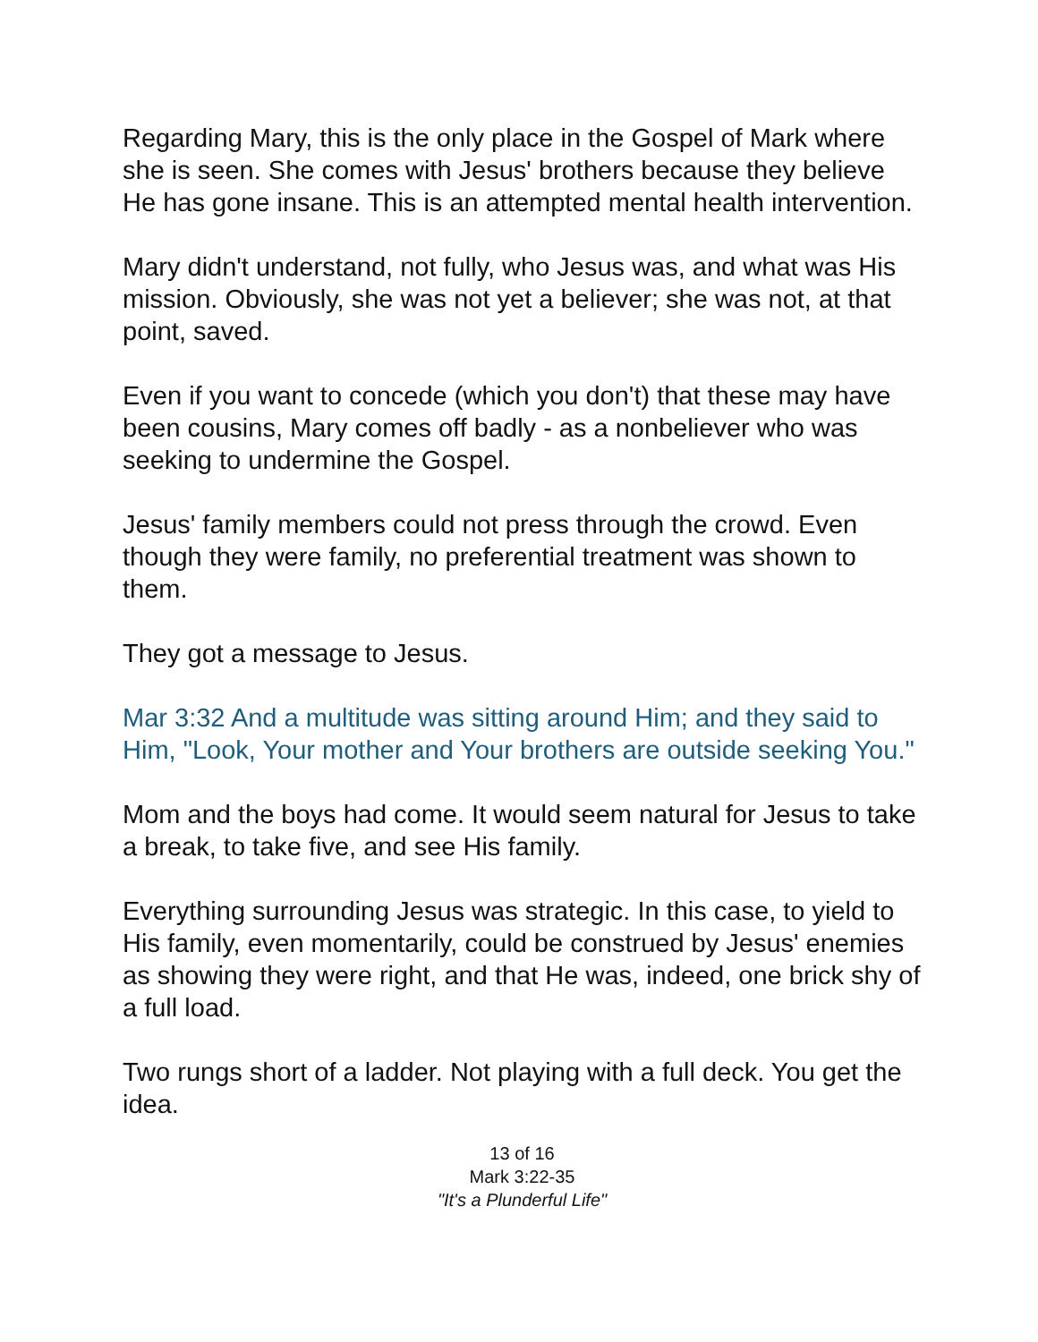Regarding Mary, this is the only place in the Gospel of Mark where she is seen. She comes with Jesus' brothers because they believe He has gone insane. This is an attempted mental health intervention.
Mary didn't understand, not fully, who Jesus was, and what was His mission. Obviously, she was not yet a believer; she was not, at that point, saved.
Even if you want to concede (which you don't) that these may have been cousins, Mary comes off badly - as a nonbeliever who was seeking to undermine the Gospel.
Jesus' family members could not press through the crowd. Even though they were family, no preferential treatment was shown to them.
They got a message to Jesus.
Mar 3:32 And a multitude was sitting around Him; and they said to Him, "Look, Your mother and Your brothers are outside seeking You."
Mom and the boys had come. It would seem natural for Jesus to take a break, to take five, and see His family.
Everything surrounding Jesus was strategic. In this case, to yield to His family, even momentarily, could be construed by Jesus' enemies as showing they were right, and that He was, indeed, one brick shy of a full load.
Two rungs short of a ladder. Not playing with a full deck. You get the idea.
13 of 16
Mark 3:22-35
"It's a Plunderful Life"